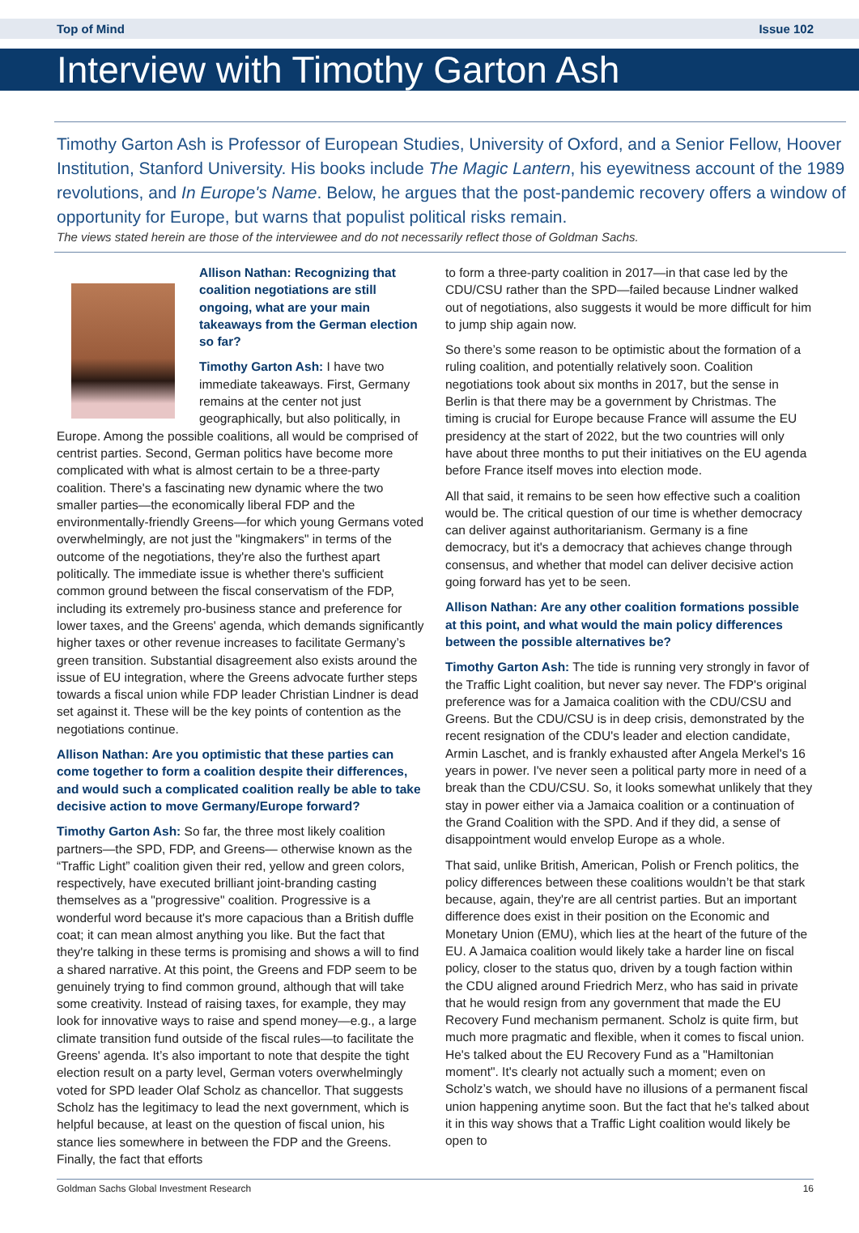Top of Mind Issue 102
Interview with Timothy Garton Ash
Timothy Garton Ash is Professor of European Studies, University of Oxford, and a Senior Fellow, Hoover Institution, Stanford University. His books include The Magic Lantern, his eyewitness account of the 1989 revolutions, and In Europe's Name. Below, he argues that the post-pandemic recovery offers a window of opportunity for Europe, but warns that populist political risks remain.
The views stated herein are those of the interviewee and do not necessarily reflect those of Goldman Sachs.
Allison Nathan: Recognizing that coalition negotiations are still ongoing, what are your main takeaways from the German election so far?
Timothy Garton Ash: I have two immediate takeaways. First, Germany remains at the center not just geographically, but also politically, in Europe. Among the possible coalitions, all would be comprised of centrist parties. Second, German politics have become more complicated with what is almost certain to be a three-party coalition. There's a fascinating new dynamic where the two smaller parties—the economically liberal FDP and the environmentally-friendly Greens—for which young Germans voted overwhelmingly, are not just the "kingmakers" in terms of the outcome of the negotiations, they're also the furthest apart politically. The immediate issue is whether there's sufficient common ground between the fiscal conservatism of the FDP, including its extremely pro-business stance and preference for lower taxes, and the Greens' agenda, which demands significantly higher taxes or other revenue increases to facilitate Germany’s green transition. Substantial disagreement also exists around the issue of EU integration, where the Greens advocate further steps towards a fiscal union while FDP leader Christian Lindner is dead set against it. These will be the key points of contention as the negotiations continue.
Allison Nathan: Are you optimistic that these parties can come together to form a coalition despite their differences, and would such a complicated coalition really be able to take decisive action to move Germany/Europe forward?
Timothy Garton Ash: So far, the three most likely coalition partners—the SPD, FDP, and Greens— otherwise known as the “Traffic Light” coalition given their red, yellow and green colors, respectively, have executed brilliant joint-branding casting themselves as a "progressive" coalition. Progressive is a wonderful word because it's more capacious than a British duffle coat; it can mean almost anything you like. But the fact that they're talking in these terms is promising and shows a will to find a shared narrative. At this point, the Greens and FDP seem to be genuinely trying to find common ground, although that will take some creativity. Instead of raising taxes, for example, they may look for innovative ways to raise and spend money—e.g., a large climate transition fund outside of the fiscal rules—to facilitate the Greens' agenda. It’s also important to note that despite the tight election result on a party level, German voters overwhelmingly voted for SPD leader Olaf Scholz as chancellor. That suggests Scholz has the legitimacy to lead the next government, which is helpful because, at least on the question of fiscal union, his stance lies somewhere in between the FDP and the Greens. Finally, the fact that efforts
to form a three-party coalition in 2017—in that case led by the CDU/CSU rather than the SPD—failed because Lindner walked out of negotiations, also suggests it would be more difficult for him to jump ship again now.
So there’s some reason to be optimistic about the formation of a ruling coalition, and potentially relatively soon. Coalition negotiations took about six months in 2017, but the sense in Berlin is that there may be a government by Christmas. The timing is crucial for Europe because France will assume the EU presidency at the start of 2022, but the two countries will only have about three months to put their initiatives on the EU agenda before France itself moves into election mode.
All that said, it remains to be seen how effective such a coalition would be. The critical question of our time is whether democracy can deliver against authoritarianism. Germany is a fine democracy, but it's a democracy that achieves change through consensus, and whether that model can deliver decisive action going forward has yet to be seen.
Allison Nathan: Are any other coalition formations possible at this point, and what would the main policy differences between the possible alternatives be?
Timothy Garton Ash: The tide is running very strongly in favor of the Traffic Light coalition, but never say never. The FDP's original preference was for a Jamaica coalition with the CDU/CSU and Greens. But the CDU/CSU is in deep crisis, demonstrated by the recent resignation of the CDU's leader and election candidate, Armin Laschet, and is frankly exhausted after Angela Merkel's 16 years in power. I've never seen a political party more in need of a break than the CDU/CSU. So, it looks somewhat unlikely that they stay in power either via a Jamaica coalition or a continuation of the Grand Coalition with the SPD. And if they did, a sense of disappointment would envelop Europe as a whole.
That said, unlike British, American, Polish or French politics, the policy differences between these coalitions wouldn’t be that stark because, again, they're are all centrist parties. But an important difference does exist in their position on the Economic and Monetary Union (EMU), which lies at the heart of the future of the EU. A Jamaica coalition would likely take a harder line on fiscal policy, closer to the status quo, driven by a tough faction within the CDU aligned around Friedrich Merz, who has said in private that he would resign from any government that made the EU Recovery Fund mechanism permanent. Scholz is quite firm, but much more pragmatic and flexible, when it comes to fiscal union. He's talked about the EU Recovery Fund as a "Hamiltonian moment". It's clearly not actually such a moment; even on Scholz’s watch, we should have no illusions of a permanent fiscal union happening anytime soon. But the fact that he's talked about it in this way shows that a Traffic Light coalition would likely be open to
Goldman Sachs Global Investment Research 16